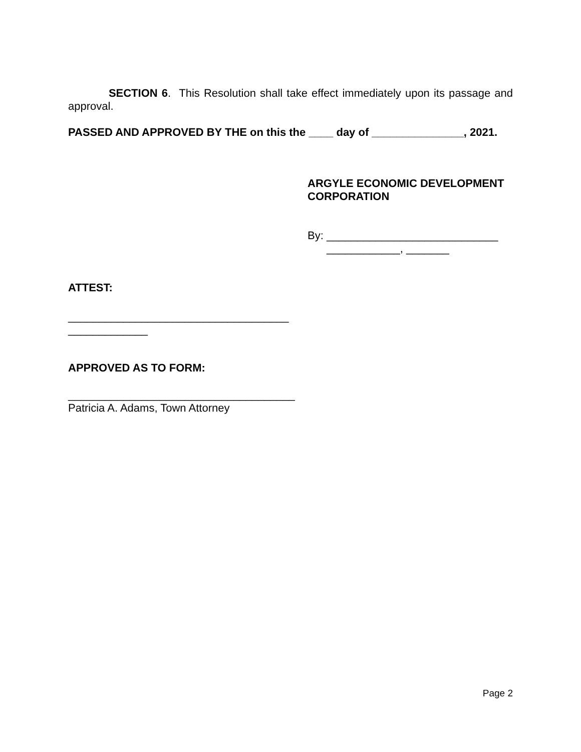SECTION 6. This Resolution shall take effect immediately upon its passage and approval.
PASSED AND APPROVED BY THE on this the ____ day of _______________, 2021.
ARGYLE ECONOMIC DEVELOPMENT CORPORATION
By: ____________________________
____________, _______
ATTEST:
____________________________________
_____________
APPROVED AS TO FORM:
_____________________________________
Patricia A. Adams, Town Attorney
Page 2